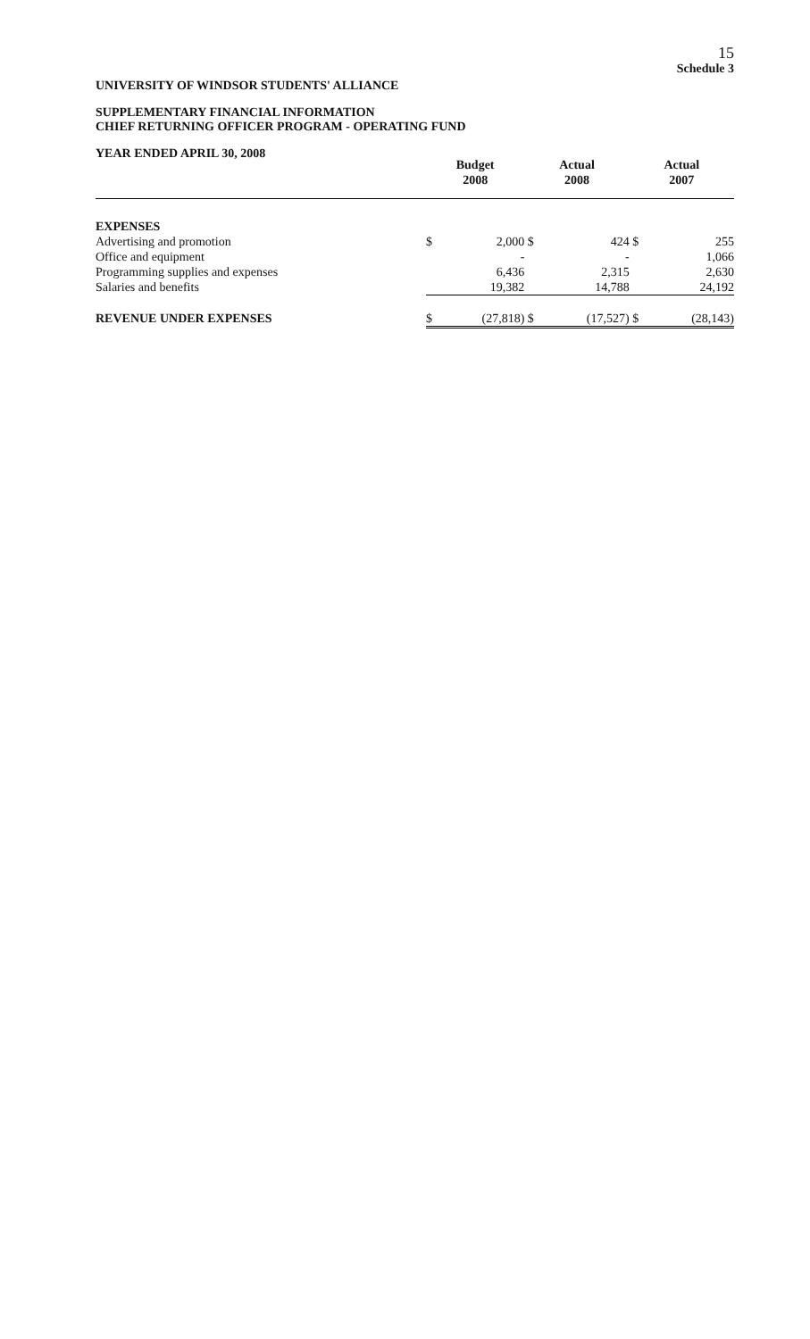15
Schedule 3
UNIVERSITY OF WINDSOR STUDENTS' ALLIANCE
SUPPLEMENTARY FINANCIAL INFORMATION
CHIEF RETURNING OFFICER PROGRAM - OPERATING FUND
YEAR ENDED APRIL 30, 2008
| | Budget 2008 | | Actual 2008 | | Actual 2007 | |
| --- | --- | --- | --- | --- | --- | --- |
| EXPENSES | | | | | | |
| Advertising and promotion | $ | 2,000 | $ | 424 | $ | 255 |
| Office and equipment | | - | | - | | 1,066 |
| Programming supplies and expenses | | 6,436 | | 2,315 | | 2,630 |
| Salaries and benefits | | 19,382 | | 14,788 | | 24,192 |
| REVENUE UNDER EXPENSES | $ | (27,818) | $ | (17,527) | $ | (28,143) |